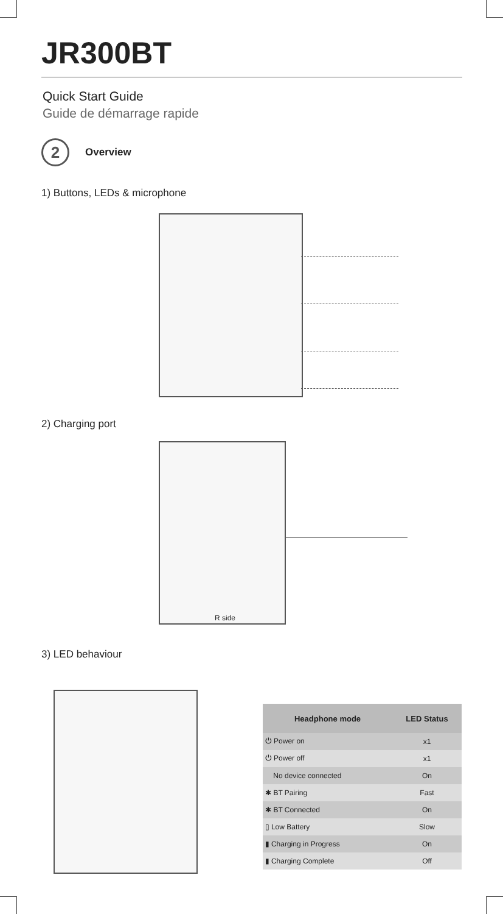JR300BT
Quick Start Guide
Guide de démarrage rapide
2
Overview
1) Buttons, LEDs & microphone
2) Charging port
R side
3) LED behaviour
| Headphone mode | LED Status |
| --- | --- |
| ⏻ Power on | x1 |
| ⏻ Power off | x1 |
| No device connected | On |
| ✱ BT Pairing | Fast |
| ✱ BT Connected | On |
| ▯ Low Battery | Slow |
| ▮ Charging in Progress | On |
| ▮ Charging Complete | Off |